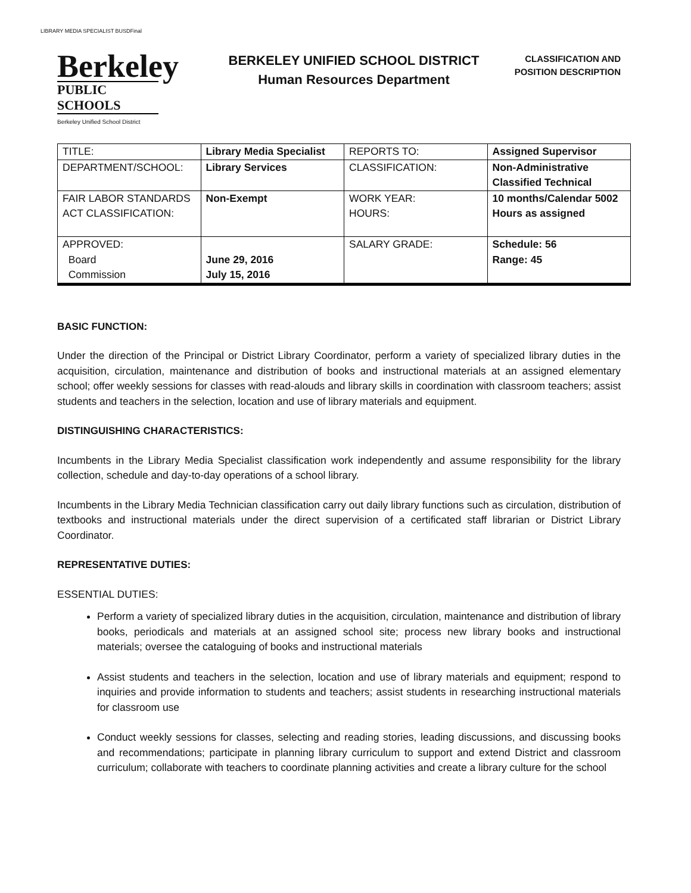LIBRARY MEDIA SPECIALIST BUSDFinal
Berkeley
PUBLIC SCHOOLS
Berkeley Unified School District
BERKELEY UNIFIED SCHOOL DISTRICT
Human Resources Department
CLASSIFICATION AND
POSITION DESCRIPTION
| TITLE: | Library Media Specialist | REPORTS TO: | Assigned Supervisor |
| DEPARTMENT/SCHOOL: | Library Services | CLASSIFICATION: | Non-Administrative Classified Technical |
| FAIR LABOR STANDARDS ACT CLASSIFICATION: | Non-Exempt | WORK YEAR: HOURS: | 10 months/Calendar 5002 Hours as assigned |
| APPROVED: Board Commission | June 29, 2016 July 15, 2016 | SALARY GRADE: | Schedule: 56 Range: 45 |
BASIC FUNCTION:
Under the direction of the Principal or District Library Coordinator, perform a variety of specialized library duties in the acquisition, circulation, maintenance and distribution of books and instructional materials at an assigned elementary school; offer weekly sessions for classes with read-alouds and library skills in coordination with classroom teachers; assist students and teachers in the selection, location and use of library materials and equipment.
DISTINGUISHING CHARACTERISTICS:
Incumbents in the Library Media Specialist classification work independently and assume responsibility for the library collection, schedule and day-to-day operations of a school library.
Incumbents in the Library Media Technician classification carry out daily library functions such as circulation, distribution of textbooks and instructional materials under the direct supervision of a certificated staff librarian or District Library Coordinator.
REPRESENTATIVE DUTIES:
ESSENTIAL DUTIES:
Perform a variety of specialized library duties in the acquisition, circulation, maintenance and distribution of library books, periodicals and materials at an assigned school site; process new library books and instructional materials; oversee the cataloguing of books and instructional materials
Assist students and teachers in the selection, location and use of library materials and equipment; respond to inquiries and provide information to students and teachers; assist students in researching instructional materials for classroom use
Conduct weekly sessions for classes, selecting and reading stories, leading discussions, and discussing books and recommendations; participate in planning library curriculum to support and extend District and classroom curriculum; collaborate with teachers to coordinate planning activities and create a library culture for the school